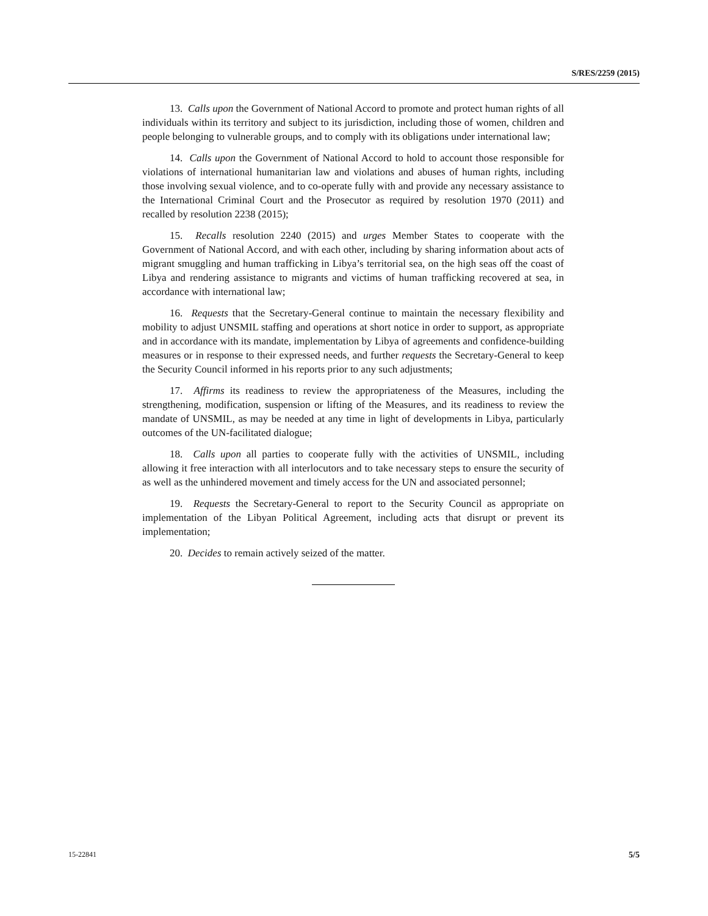S/RES/2259 (2015)
13. Calls upon the Government of National Accord to promote and protect human rights of all individuals within its territory and subject to its jurisdiction, including those of women, children and people belonging to vulnerable groups, and to comply with its obligations under international law;
14. Calls upon the Government of National Accord to hold to account those responsible for violations of international humanitarian law and violations and abuses of human rights, including those involving sexual violence, and to co-operate fully with and provide any necessary assistance to the International Criminal Court and the Prosecutor as required by resolution 1970 (2011) and recalled by resolution 2238 (2015);
15. Recalls resolution 2240 (2015) and urges Member States to cooperate with the Government of National Accord, and with each other, including by sharing information about acts of migrant smuggling and human trafficking in Libya’s territorial sea, on the high seas off the coast of Libya and rendering assistance to migrants and victims of human trafficking recovered at sea, in accordance with international law;
16. Requests that the Secretary-General continue to maintain the necessary flexibility and mobility to adjust UNSMIL staffing and operations at short notice in order to support, as appropriate and in accordance with its mandate, implementation by Libya of agreements and confidence-building measures or in response to their expressed needs, and further requests the Secretary-General to keep the Security Council informed in his reports prior to any such adjustments;
17. Affirms its readiness to review the appropriateness of the Measures, including the strengthening, modification, suspension or lifting of the Measures, and its readiness to review the mandate of UNSMIL, as may be needed at any time in light of developments in Libya, particularly outcomes of the UN-facilitated dialogue;
18. Calls upon all parties to cooperate fully with the activities of UNSMIL, including allowing it free interaction with all interlocutors and to take necessary steps to ensure the security of as well as the unhindered movement and timely access for the UN and associated personnel;
19. Requests the Secretary-General to report to the Security Council as appropriate on implementation of the Libyan Political Agreement, including acts that disrupt or prevent its implementation;
20. Decides to remain actively seized of the matter.
15-22841 5/5